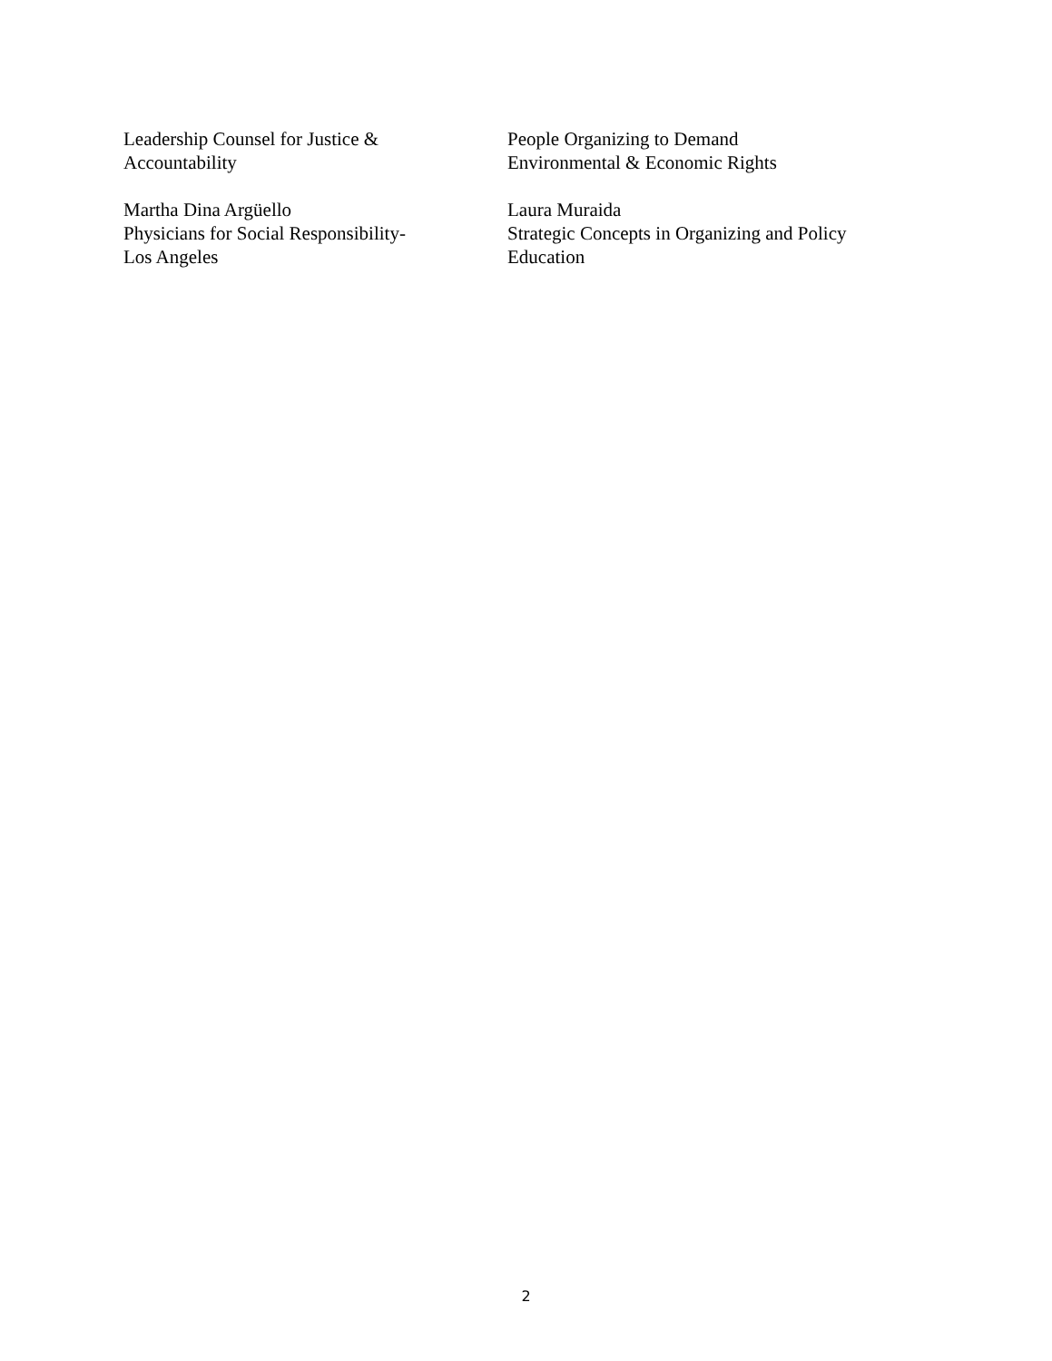Leadership Counsel for Justice &
Accountability
People Organizing to Demand
Environmental & Economic Rights
Martha Dina Argüello
Physicians for Social Responsibility-
Los Angeles
Laura Muraida
Strategic Concepts in Organizing and Policy
Education
2